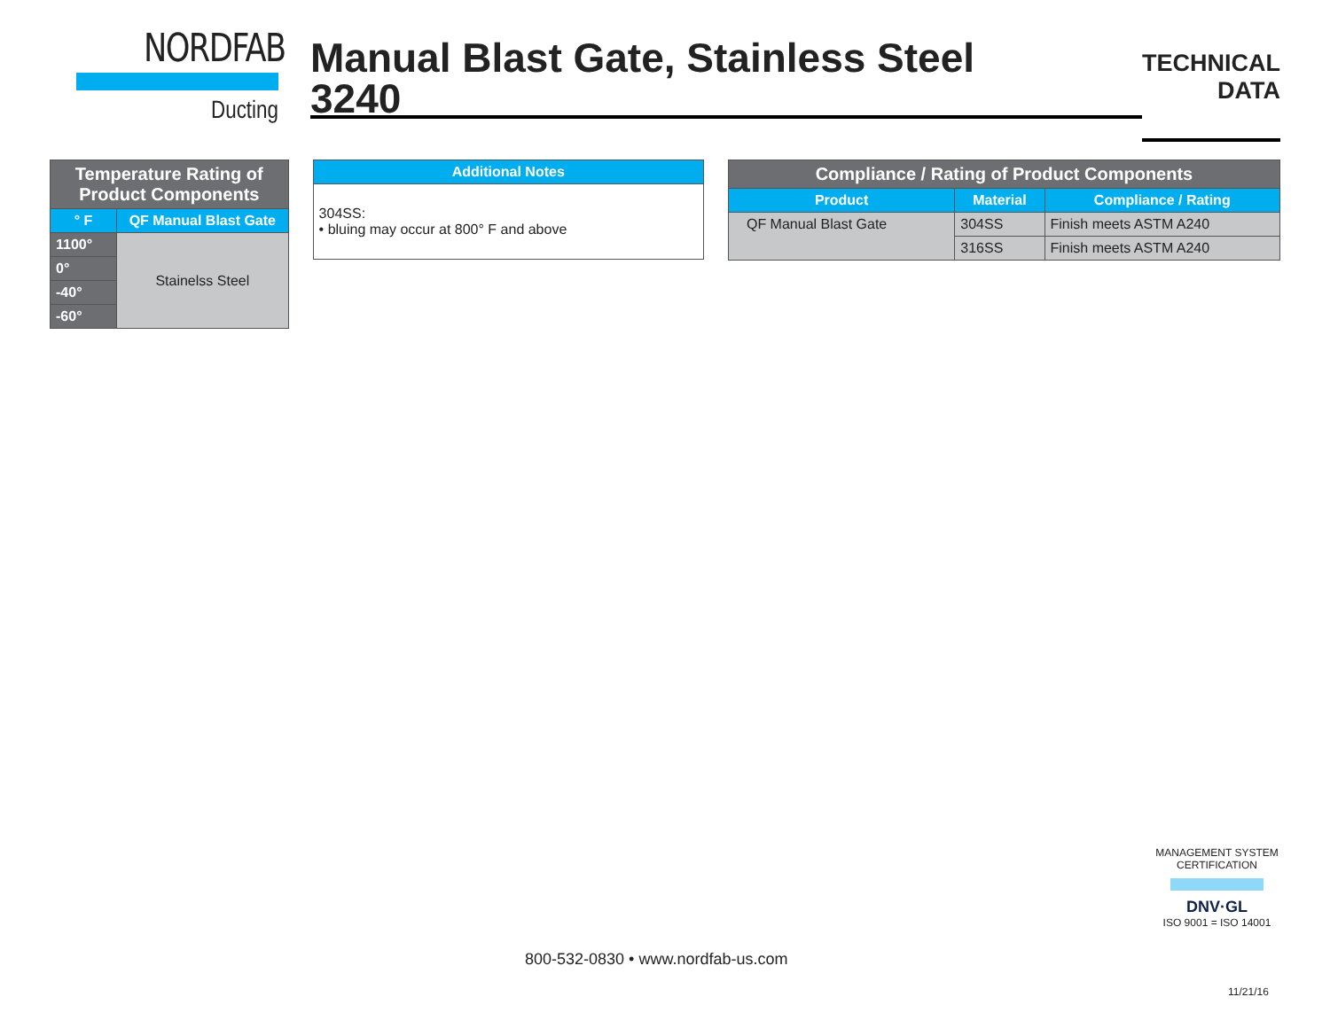NORDFAB
Ducting
Manual Blast Gate, Stainless Steel
3240
TECHNICAL
DATA
| Temperature Rating of Product Components | |
| --- | --- |
| ° F | QF Manual Blast Gate |
| 1100° | Stainelss Steel |
| 0° | |
| -40° | |
| -60° | |
| Additional Notes |
| --- |
| 304SS: • bluing may occur at 800° F and above |
| Compliance / Rating of Product Components | | |
| --- | --- | --- |
| Product | Material | Compliance / Rating |
| QF Manual Blast Gate | 304SS | Finish meets ASTM A240 |
| | 316SS | Finish meets ASTM A240 |
800-532-0830 • www.nordfab-us.com
MANAGEMENT SYSTEM CERTIFICATION
DNV·GL
ISO 9001 = ISO 14001
11/21/16